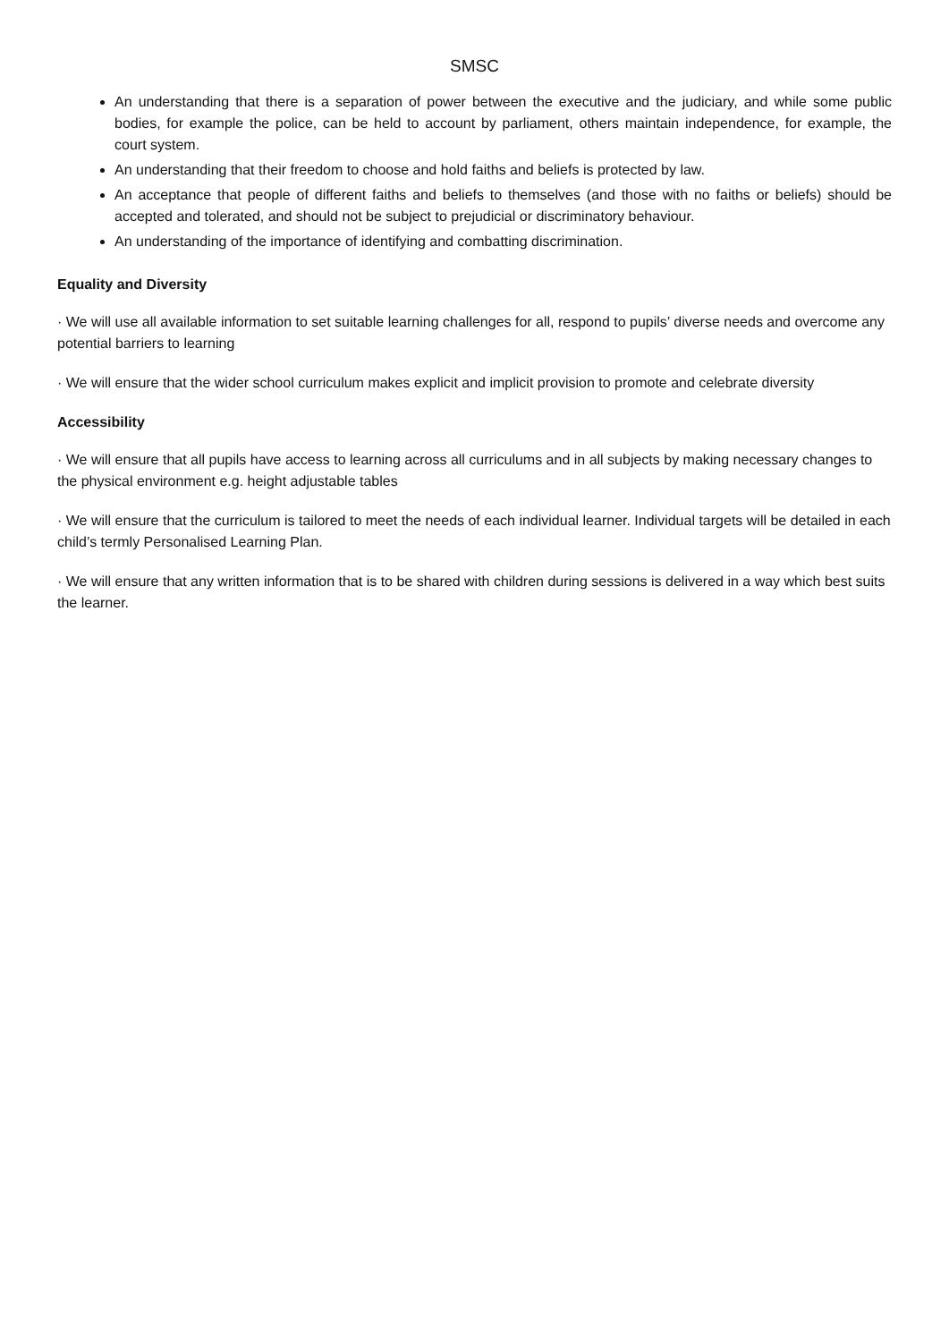SMSC
An understanding that there is a separation of power between the executive and the judiciary, and while some public bodies, for example the police, can be held to account by parliament, others maintain independence, for example, the court system.
An understanding that their freedom to choose and hold faiths and beliefs is protected by law.
An acceptance that people of different faiths and beliefs to themselves (and those with no faiths or beliefs) should be accepted and tolerated, and should not be subject to prejudicial or discriminatory behaviour.
An understanding of the importance of identifying and combatting discrimination.
Equality and Diversity
· We will use all available information to set suitable learning challenges for all, respond to pupils’ diverse needs and overcome any potential barriers to learning
· We will ensure that the wider school curriculum makes explicit and implicit provision to promote and celebrate diversity
Accessibility
· We will ensure that all pupils have access to learning across all curriculums and in all subjects by making necessary changes to the physical environment e.g. height adjustable tables
· We will ensure that the curriculum is tailored to meet the needs of each individual learner. Individual targets will be detailed in each child’s termly Personalised Learning Plan.
· We will ensure that any written information that is to be shared with children during sessions is delivered in a way which best suits the learner.